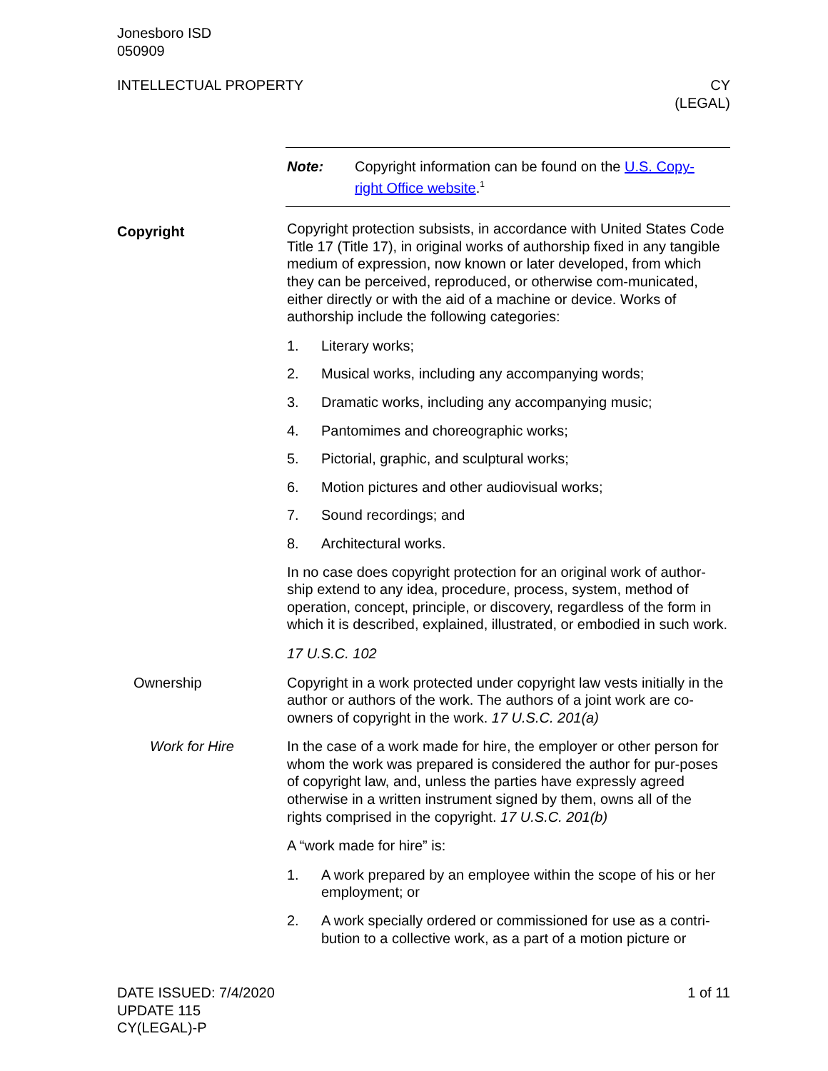Jonesboro ISD
050909
INTELLECTUAL PROPERTY CY
(LEGAL)
Note: Copyright information can be found on the U.S. Copy-
right Office website.<sup>1</sup>
Copyright
Copyright protection subsists, in accordance with United States Code Title 17 (Title 17), in original works of authorship fixed in any tangible medium of expression, now known or later developed, from which they can be perceived, reproduced, or otherwise com-municated, either directly or with the aid of a machine or device. Works of authorship include the following categories:
1. Literary works;
2. Musical works, including any accompanying words;
3. Dramatic works, including any accompanying music;
4. Pantomimes and choreographic works;
5. Pictorial, graphic, and sculptural works;
6. Motion pictures and other audiovisual works;
7. Sound recordings; and
8. Architectural works.
In no case does copyright protection for an original work of author-ship extend to any idea, procedure, process, system, method of operation, concept, principle, or discovery, regardless of the form in which it is described, explained, illustrated, or embodied in such work.
17 U.S.C. 102
Ownership Copyright in a work protected under copyright law vests initially in the author or authors of the work. The authors of a joint work are co-owners of copyright in the work. 17 U.S.C. 201(a)
Work for Hire In the case of a work made for hire, the employer or other person for whom the work was prepared is considered the author for pur-poses of copyright law, and, unless the parties have expressly agreed otherwise in a written instrument signed by them, owns all of the rights comprised in the copyright. 17 U.S.C. 201(b)
A “work made for hire” is:
1. A work prepared by an employee within the scope of his or her employment; or
2. A work specially ordered or commissioned for use as a contri-bution to a collective work, as a part of a motion picture or
DATE ISSUED: 7/4/2020
UPDATE 115
CY(LEGAL)-P
1 of 11